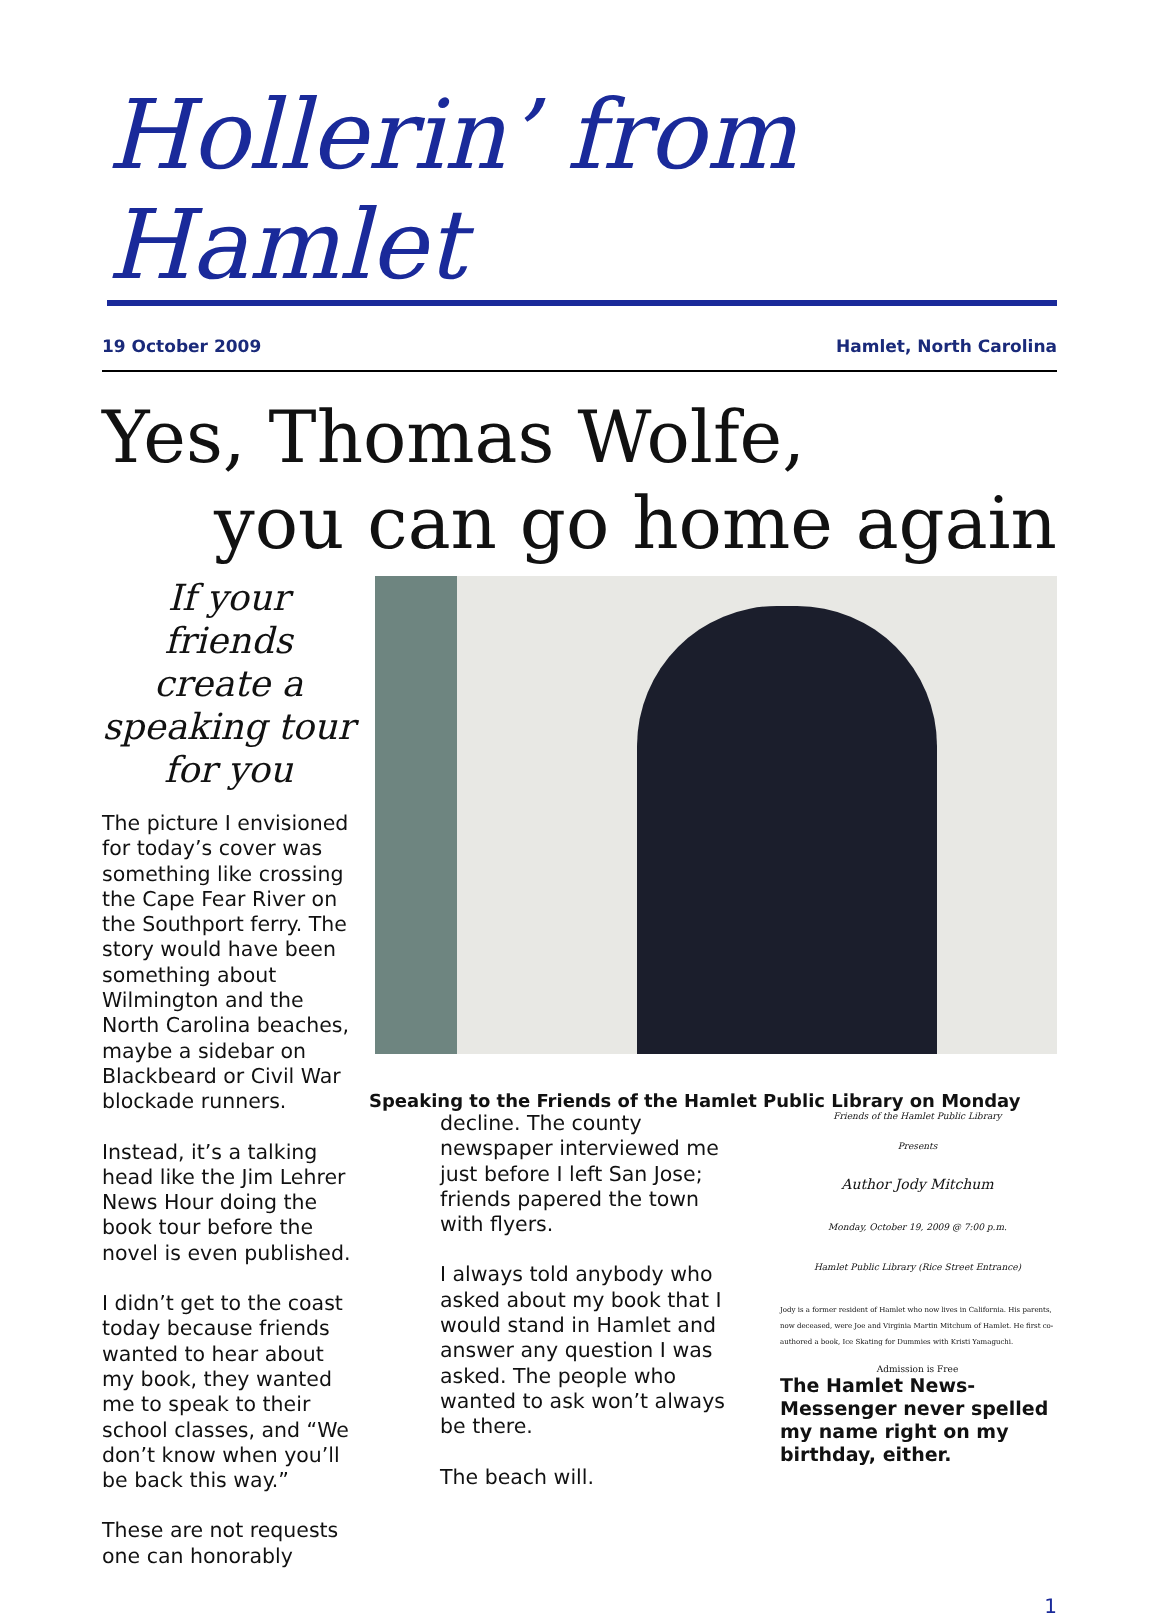Hollerin’ from Hamlet
19 October 2009 Hamlet, North Carolina
Yes, Thomas Wolfe,
you can go home again
If your friends create a speaking tour for you
The picture I envisioned for today’s cover was something like crossing the Cape Fear River on the Southport ferry. The story would have been something about Wilmington and the North Carolina beaches, maybe a sidebar on Blackbeard or Civil War blockade runners.
Instead, it’s a talking head like the Jim Lehrer News Hour doing the book tour before the novel is even published.
I didn’t get to the coast today because friends wanted to hear about my book, they wanted me to speak to their school classes, and “We don’t know when you’ll be back this way.”
These are not requests one can honorably
Speaking to the Friends of the Hamlet Public Library on Monday
decline. The county newspaper interviewed me just before I left San Jose; friends papered the town with flyers.
I always told anybody who asked about my book that I would stand in Hamlet and answer any question I was asked. The people who wanted to ask won’t always be there.
The beach will.
Friends of the Hamlet Public Library
Presents
Author Jody Mitchum
Monday, October 19, 2009 @ 7:00 p.m.
Hamlet Public Library (Rice Street Entrance)
Jody is a former resident of Hamlet who now lives in California. His parents, now deceased, were Joe and Virginia Martin Mitchum of Hamlet. He first co-authored a book, Ice Skating for Dummies with Kristi Yamaguchi.
Admission is Free
The Hamlet News-Messenger never spelled my name right on my birthday, either.
1